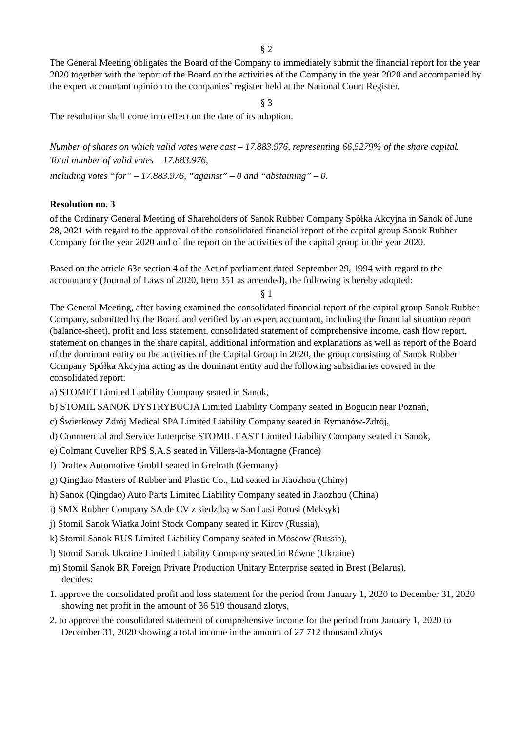§ 2
The General Meeting obligates the Board of the Company to immediately submit the financial report for the year 2020 together with the report of the Board on the activities of the Company in the year 2020 and accompanied by the expert accountant opinion to the companies’ register held at the National Court Register.
§ 3
The resolution shall come into effect on the date of its adoption.
Number of shares on which valid votes were cast – 17.883.976, representing 66,5279% of the share capital.
Total number of valid votes – 17.883.976,
including votes “for” – 17.883.976, “against” – 0 and “abstaining” – 0.
Resolution no. 3
of the Ordinary General Meeting of Shareholders of Sanok Rubber Company Spółka Akcyjna in Sanok of June 28, 2021 with regard to the approval of the consolidated financial report of the capital group Sanok Rubber Company for the year 2020 and of the report on the activities of the capital group in the year 2020.
Based on the article 63c section 4 of the Act of parliament dated September 29, 1994 with regard to the accountancy (Journal of Laws of 2020, Item 351 as amended), the following is hereby adopted:
§ 1
The General Meeting, after having examined the consolidated financial report of the capital group Sanok Rubber Company, submitted by the Board and verified by an expert accountant, including the financial situation report (balance-sheet), profit and loss statement, consolidated statement of comprehensive income, cash flow report, statement on changes in the share capital, additional information and explanations as well as report of the Board of the dominant entity on the activities of the Capital Group in 2020, the group consisting of Sanok Rubber Company Spółka Akcyjna acting as the dominant entity and the following subsidiaries covered in the consolidated report:
a) STOMET Limited Liability Company seated in Sanok,
b) STOMIL SANOK DYSTRYBUCJA Limited Liability Company seated in Bogucin near Poznań,
c) Świerkowy Zdrój Medical SPA Limited Liability Company seated in Rymanów-Zdrój,
d) Commercial and Service Enterprise STOMIL EAST Limited Liability Company seated in Sanok,
e) Colmant Cuvelier RPS S.A.S seated in Villers-la-Montagne (France)
f) Draftex Automotive GmbH seated in Grefrath (Germany)
g) Qingdao Masters of Rubber and Plastic Co., Ltd seated in Jiaozhou (Chiny)
h) Sanok (Qingdao) Auto Parts Limited Liability Company seated in Jiaozhou (China)
i) SMX Rubber Company SA de CV z siedzibą w San Lusi Potosi (Meksyk)
j) Stomil Sanok Wiatka Joint Stock Company seated in Kirov (Russia),
k) Stomil Sanok RUS Limited Liability Company seated in Moscow (Russia),
l) Stomil Sanok Ukraine Limited Liability Company seated in Równe (Ukraine)
m) Stomil Sanok BR Foreign Private Production Unitary Enterprise seated in Brest (Belarus),
decides:
1. approve the consolidated profit and loss statement for the period from January 1, 2020 to December 31, 2020 showing net profit in the amount of 36 519 thousand zlotys,
2. to approve the consolidated statement of comprehensive income for the period from January 1, 2020 to December 31, 2020 showing a total income in the amount of 27 712 thousand zlotys